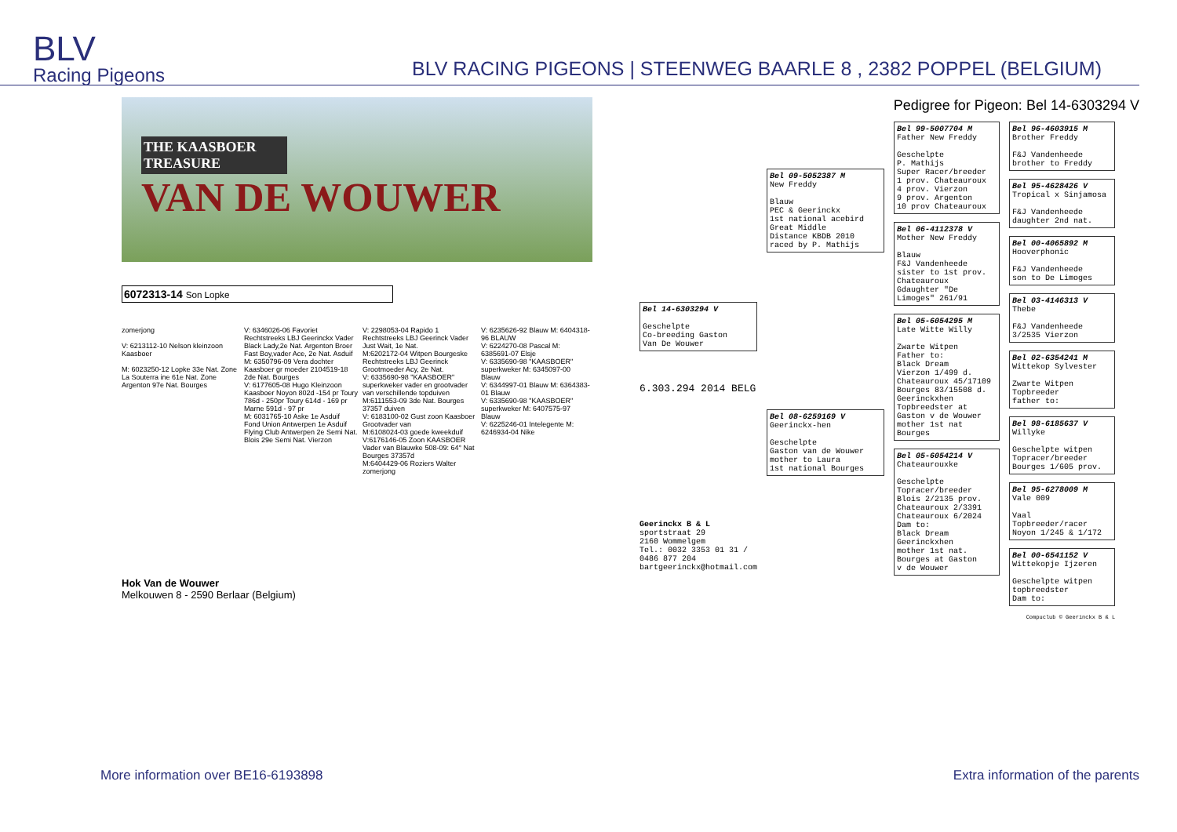BLV
Racing Pigeons
BLV RACING PIGEONS | STEENWEG BAARLE 8 , 2382 POPPEL (BELGIUM)
THE KAASBOER TREASURE
VAN DE WOUWER
6072313-14 Son Lopke
zomerjong
V: 6213112-10 Nelson kleinzoon Kaasboer
M: 6023250-12 Lopke 33e Nat. Zone La Souterra ine 61e Nat. Zone Argenton 97e Nat. Bourges
V: 6346026-06 Favoriet Rechtstreeks LBJ Geerinckx Vader Black Lady,2e Nat. Argenton Broer Fast Boy,vader Ace, 2e Nat. Asduif
M: 6350796-09 Vera dochter Kaasboer gr moeder 2104519-18 2de Nat. Bourges
V: 6177605-08 Hugo Kleinzoon Kaasboer Noyon 802d -154 pr Toury 786d - 250pr Toury 614d - 169 pr Marne 591d - 97 pr
M: 6031765-10 Aske 1e Asduif Fond Union Antwerpen 1e Asduif Flying Club Antwerpen 2e Semi Nat. Blois 29e Semi Nat. Vierzon
V: 2298053-04 Rapido 1 Rechtstreeks LBJ Geerinck Vader Just Wait, 1e Nat.
M:6202172-04 Witpen Bourgeske Rechtstreeks LBJ Geerinck Grootmoeder Acy, 2e Nat.
V: 6335690-98 "KAASBOER" superkweker vader en grootvader van verschillende topduiven
M:6111553-09 3de Nat. Bourges 37357 duiven
V: 6183100-02 Gust zoon Kaasboer Grootvader van
M:6108024-03 goede kweekduif
V:6176146-05 Zoon KAASBOER Vader van Blauwke 508-09: 64° Nat Bourges 37357d
M:6404429-06 Roziers Walter zomerjong
V: 6235626-92 Blauw M: 6404318-96 BLAUW
V: 6224270-08 Pascal M: 6385691-07 Elsje
V: 6335690-98 "KAASBOER" superkweker M: 6345097-00 Blauw
V: 6344997-01 Blauw M: 6364383-01 Blauw
V: 6335690-98 "KAASBOER" superkweker M: 6407575-97 Blauw
V: 6225246-01 Intelegente M: 6246934-04 Nike
Hok Van de Wouwer
Melkouwen 8 - 2590 Berlaar (Belgium)
Pedigree for Pigeon: Bel 14-6303294 V
Bel 14-6303294 V
Geschelpte
Co-breeding Gaston
Van De Wouwer
6.303.294 2014 BELG
Geerinckx B & L
sportstraat 29
2160 Wommelgem
Tel.: 0032 3353 01 31 / 0486 877 204
bartgeerinckx@hotmail.com
Bel 09-5052387 M
New Freddy
Blauw
PEC & Geerinckx
1st national acebird
Great Middle
Distance KBDB 2010
raced by P. Mathijs
Bel 08-6259169 V
Geerinckx-hen
Geschelpte
Gaston van de Wouwer
mother to Laura
1st national Bourges
Bel 99-5007704 M
Father New Freddy
Geschelpte
P. Mathijs
Super Racer/breeder
1 prov. Chateauroux
4 prov. Vierzon
9 prov. Argenton
10 prov Chateauroux
Bel 06-4112378 V
Mother New Freddy
Blauw
F&J Vandenheede
sister to 1st prov. Chateauroux
Gdaughter "De Limoges" 261/91
Bel 05-6054295 M
Late Witte Willy
Zwarte Witpen
Father to:
Black Dream
Vierzon 1/499 d.
Chateauroux 45/17109
Bourges 83/15508 d.
Geerinckxhen
Topbreedster at
Gaston v de Wouwer
mother 1st nat
Bourges
Bel 05-6054214 V
Chateaurouxke
Geschelpte
Topracer/breeder
Blois 2/2135 prov.
Chateauroux 2/3391
Chateauroux 6/2024
Dam to:
Black Dream
Geerinckxhen
mother 1st nat.
Bourges at Gaston
v de Wouwer
Bel 96-4603915 M
Brother Freddy
F&J Vandenheede
brother to Freddy
Bel 95-4628426 V
Tropical x Sinjamosa
F&J Vandenheede
daughter 2nd nat.
Bel 00-4065892 M
Hooverphonic
F&J Vandenheede
son to De Limoges
Bel 03-4146313 V
Thebe
F&J Vandenheede
3/2535 Vierzon
Bel 02-6354241 M
Wittekop Sylvester
Zwarte Witpen
Topbreeder
father to:
Bel 98-6185637 V
Willyke
Geschelpte witpen
Topracer/breeder
Bourges 1/605 prov.
Bel 95-6278009 M
Vale 009
Vaal
Topbreeder/racer
Noyon 1/245 & 1/172
Bel 00-6541152 V
Wittekopje Ijzeren
Geschelpte witpen
topbreedster
Dam to:
Compuclub © Geerinckx B & L
More information over BE16-6193898 Extra information of the parents